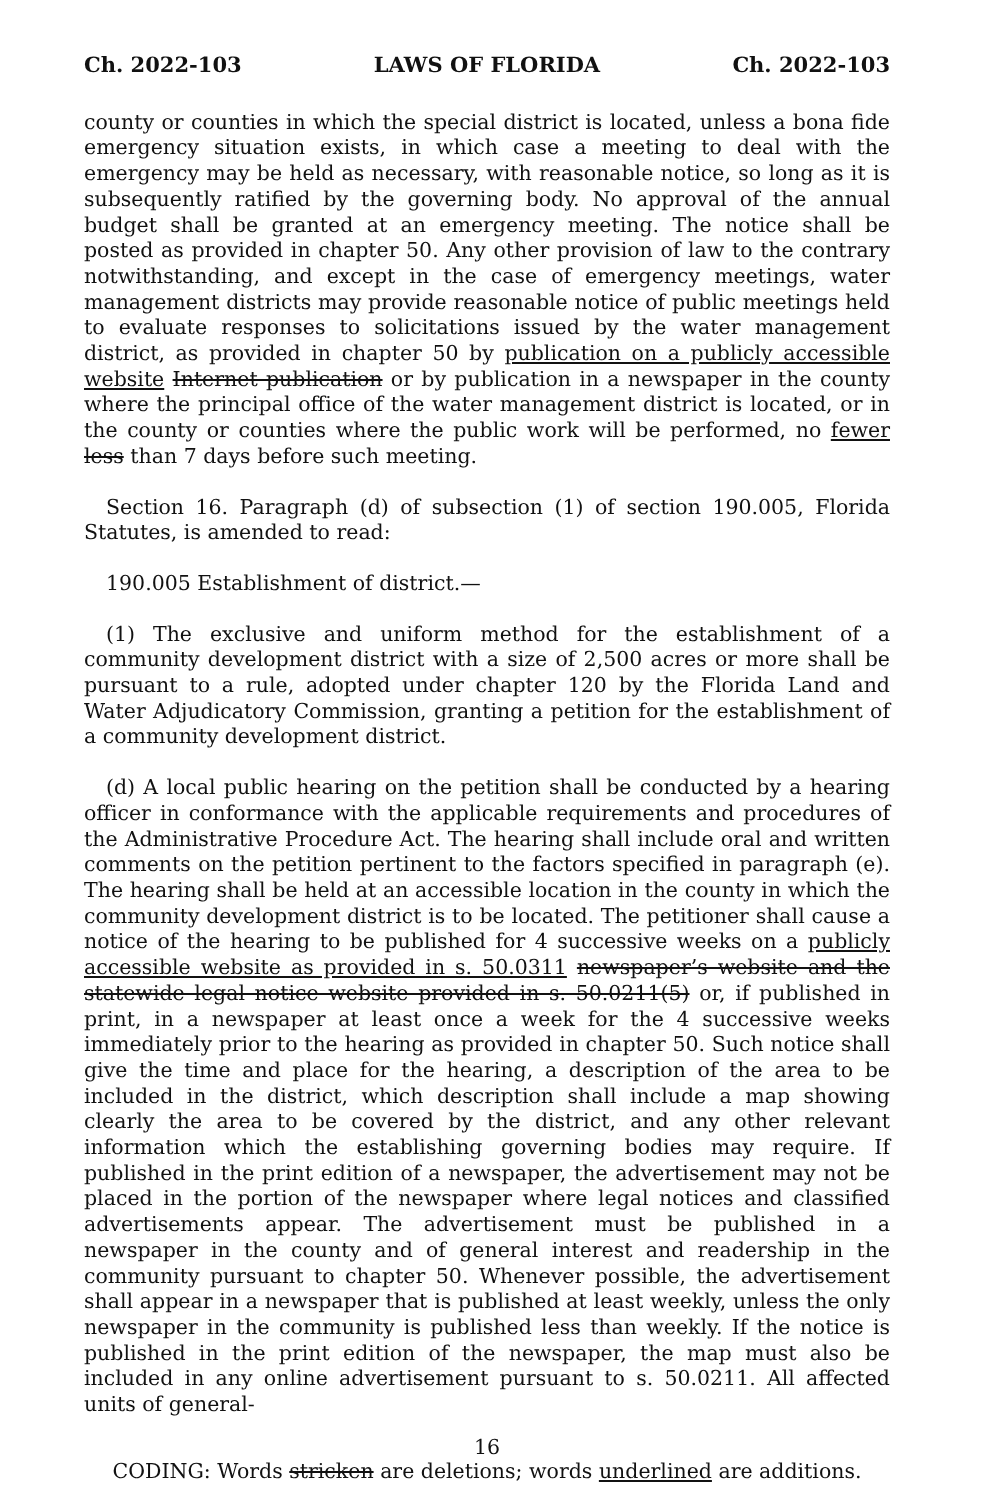Ch. 2022-103 LAWS OF FLORIDA Ch. 2022-103
county or counties in which the special district is located, unless a bona fide emergency situation exists, in which case a meeting to deal with the emergency may be held as necessary, with reasonable notice, so long as it is subsequently ratified by the governing body. No approval of the annual budget shall be granted at an emergency meeting. The notice shall be posted as provided in chapter 50. Any other provision of law to the contrary notwithstanding, and except in the case of emergency meetings, water management districts may provide reasonable notice of public meetings held to evaluate responses to solicitations issued by the water management district, as provided in chapter 50 by publication on a publicly accessible website Internet publication or by publication in a newspaper in the county where the principal office of the water management district is located, or in the county or counties where the public work will be performed, no fewer less than 7 days before such meeting.
Section 16. Paragraph (d) of subsection (1) of section 190.005, Florida Statutes, is amended to read:
190.005 Establishment of district.—
(1) The exclusive and uniform method for the establishment of a community development district with a size of 2,500 acres or more shall be pursuant to a rule, adopted under chapter 120 by the Florida Land and Water Adjudicatory Commission, granting a petition for the establishment of a community development district.
(d) A local public hearing on the petition shall be conducted by a hearing officer in conformance with the applicable requirements and procedures of the Administrative Procedure Act. The hearing shall include oral and written comments on the petition pertinent to the factors specified in paragraph (e). The hearing shall be held at an accessible location in the county in which the community development district is to be located. The petitioner shall cause a notice of the hearing to be published for 4 successive weeks on a publicly accessible website as provided in s. 50.0311 newspaper’s website and the statewide legal notice website provided in s. 50.0211(5) or, if published in print, in a newspaper at least once a week for the 4 successive weeks immediately prior to the hearing as provided in chapter 50. Such notice shall give the time and place for the hearing, a description of the area to be included in the district, which description shall include a map showing clearly the area to be covered by the district, and any other relevant information which the establishing governing bodies may require. If published in the print edition of a newspaper, the advertisement may not be placed in the portion of the newspaper where legal notices and classified advertisements appear. The advertisement must be published in a newspaper in the county and of general interest and readership in the community pursuant to chapter 50. Whenever possible, the advertisement shall appear in a newspaper that is published at least weekly, unless the only newspaper in the community is published less than weekly. If the notice is published in the print edition of the newspaper, the map must also be included in any online advertisement pursuant to s. 50.0211. All affected units of general-
16
CODING: Words stricken are deletions; words underlined are additions.